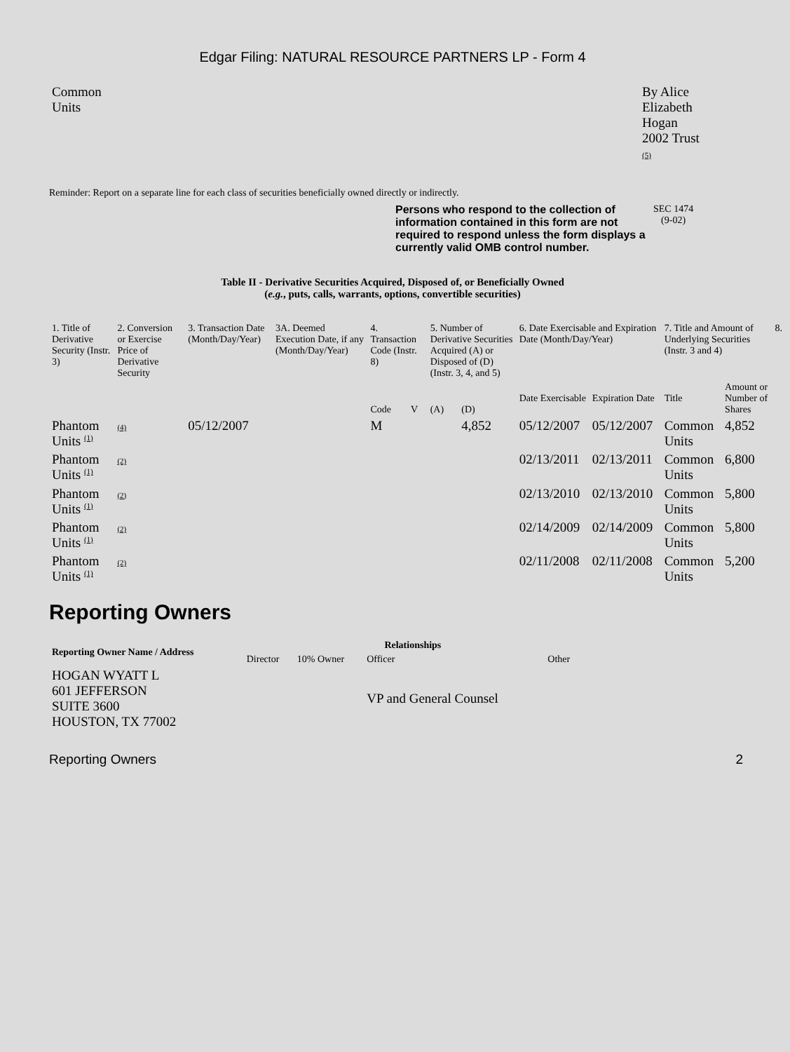Edgar Filing: NATURAL RESOURCE PARTNERS LP - Form 4
| Common Units | By Alice Elizabeth Hogan 2002 Trust (5) |
Reminder: Report on a separate line for each class of securities beneficially owned directly or indirectly.
| Persons who respond to the collection of information contained in this form are not required to respond unless the form displays a currently valid OMB control number. | SEC 1474 (9-02) |
Table II - Derivative Securities Acquired, Disposed of, or Beneficially Owned
(e.g., puts, calls, warrants, options, convertible securities)
| 1. Title of Derivative Security (Instr. 3) | 2. Conversion or Exercise Price of Derivative Security | 3. Transaction Date (Month/Day/Year) | 3A. Deemed Execution Date, if any (Month/Day/Year) | 4. Transaction Code (Instr. 8) | | 5. Number of Derivative Securities Acquired (A) or Disposed of (D) (Instr. 3, 4, and 5) | | 6. Date Exercisable and Expiration Date (Month/Day/Year) | | 7. Title and Amount of Underlying Securities (Instr. 3 and 4) | | 8. |
| | | | | Code | V | (A) | (D) | Date Exercisable | Expiration Date | Title | Amount or Number of Shares | |
| Phantom Units <sup>(1)</sup> | (4) | 05/12/2007 | | M | | | 4,852 | 05/12/2007 | 05/12/2007 | Common Units | 4,852 | |
| Phantom Units <sup>(1)</sup> | (2) | | | | | | | 02/13/2011 | 02/13/2011 | Common Units | 6,800 | |
| Phantom Units <sup>(1)</sup> | (2) | | | | | | | 02/13/2010 | 02/13/2010 | Common Units | 5,800 | |
| Phantom Units <sup>(1)</sup> | (2) | | | | | | | 02/14/2009 | 02/14/2009 | Common Units | 5,800 | |
| Phantom Units <sup>(1)</sup> | (2) | | | | | | | 02/11/2008 | 02/11/2008 | Common Units | 5,200 | |
Reporting Owners
| Reporting Owner Name / Address | Relationships | | | |
| --- | --- | --- | --- | --- |
| | Director | 10% Owner | Officer | Other |
| HOGAN WYATT L 601 JEFFERSON SUITE 3600 HOUSTON, TX 77002 | | | VP and General Counsel | |
Reporting Owners 2